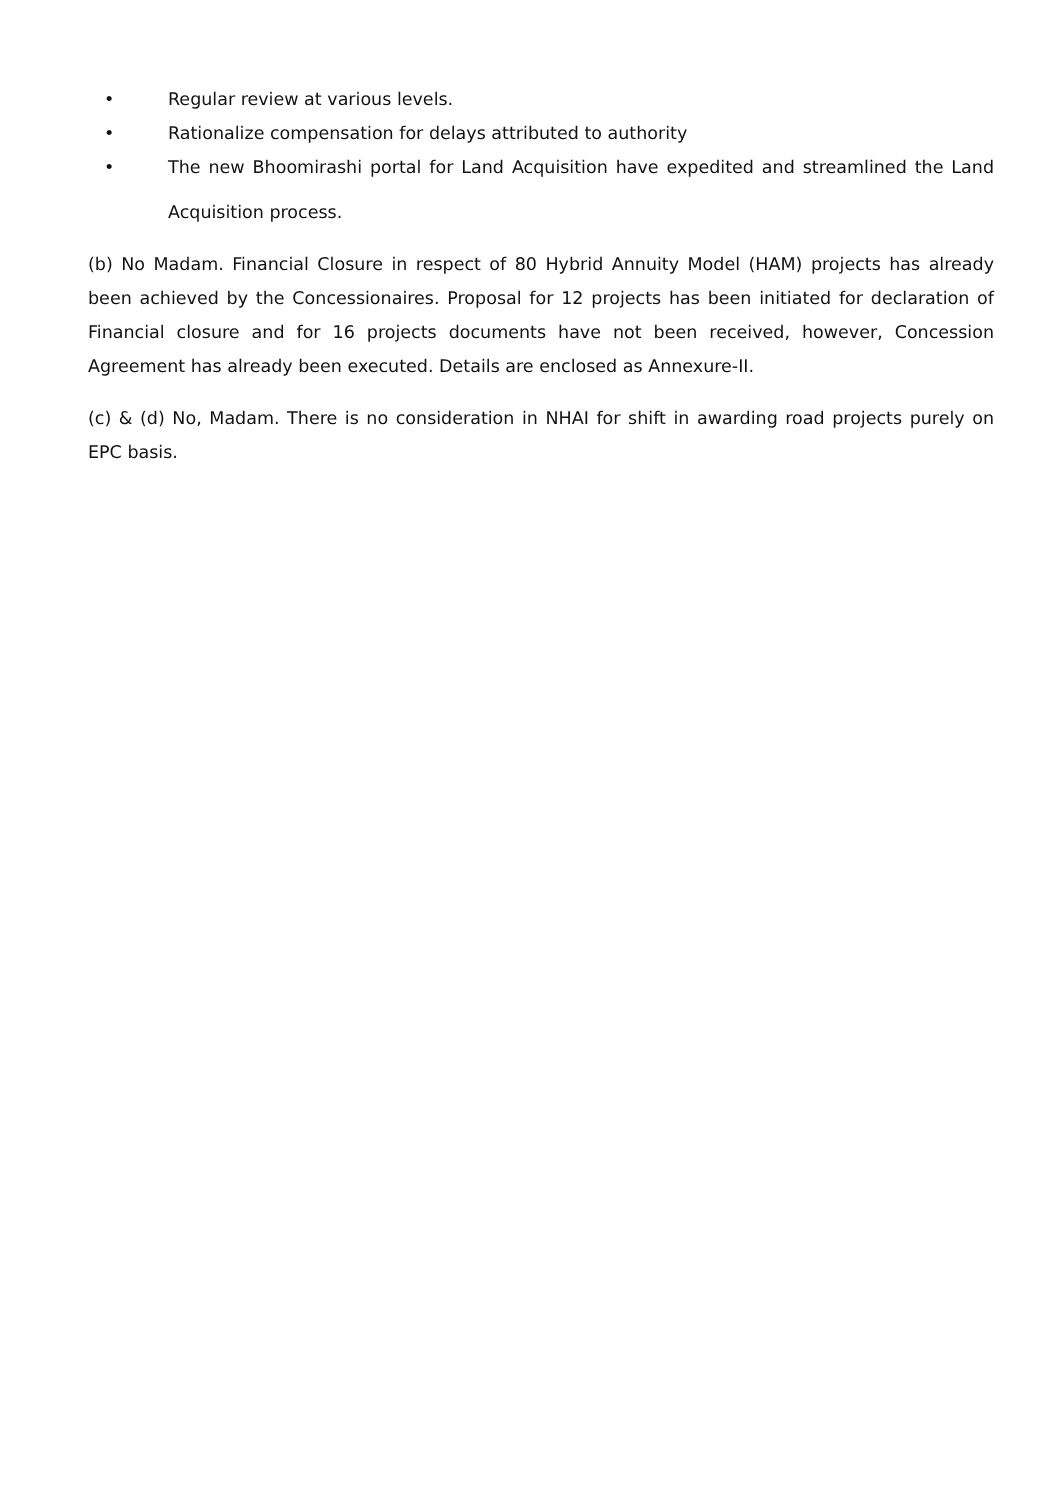• Regular review at various levels.
• Rationalize compensation for delays attributed to authority
• The new Bhoomirashi portal for Land Acquisition have expedited and streamlined the Land Acquisition process.
(b) No Madam. Financial Closure in respect of 80 Hybrid Annuity Model (HAM) projects has already been achieved by the Concessionaires. Proposal for 12 projects has been initiated for declaration of Financial closure and for 16 projects documents have not been received, however, Concession Agreement has already been executed. Details are enclosed as Annexure-II.
(c) & (d) No, Madam. There is no consideration in NHAI for shift in awarding road projects purely on EPC basis.